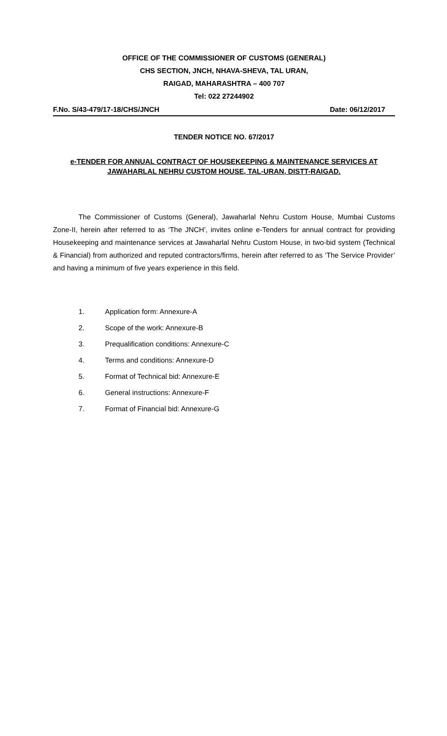OFFICE OF THE COMMISSIONER OF CUSTOMS (GENERAL)
CHS SECTION, JNCH, NHAVA-SHEVA, TAL URAN,
RAIGAD, MAHARASHTRA – 400 707
Tel: 022 27244902
F.No. S/43-479/17-18/CHS/JNCH Date: 06/12/2017
TENDER NOTICE NO. 67/2017
e-TENDER FOR ANNUAL CONTRACT OF HOUSEKEEPING & MAINTENANCE SERVICES AT
JAWAHARLAL NEHRU CUSTOM HOUSE, TAL-URAN, DISTT-RAIGAD.
The Commissioner of Customs (General), Jawaharlal Nehru Custom House, Mumbai Customs Zone-II, herein after referred to as ‘The JNCH’, invites online e-Tenders for annual contract for providing Housekeeping and maintenance services at Jawaharlal Nehru Custom House, in two-bid system (Technical & Financial) from authorized and reputed contractors/firms, herein after referred to as ‘The Service Provider’ and having a minimum of five years experience in this field.
1. Application form: Annexure-A
2. Scope of the work: Annexure-B
3. Prequalification conditions: Annexure-C
4. Terms and conditions: Annexure-D
5. Format of Technical bid: Annexure-E
6. General instructions: Annexure-F
7. Format of Financial bid: Annexure-G